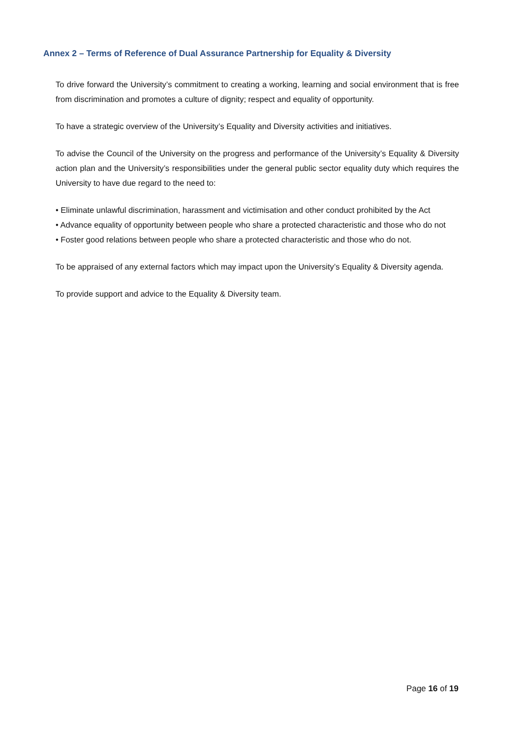Annex 2 – Terms of Reference of Dual Assurance Partnership for Equality & Diversity
To drive forward the University’s commitment to creating a working, learning and social environment that is free from discrimination and promotes a culture of dignity; respect and equality of opportunity.
To have a strategic overview of the University’s Equality and Diversity activities and initiatives.
To advise the Council of the University on the progress and performance of the University’s Equality & Diversity action plan and the University’s responsibilities under the general public sector equality duty which requires the University to have due regard to the need to:
• Eliminate unlawful discrimination, harassment and victimisation and other conduct prohibited by the Act
• Advance equality of opportunity between people who share a protected characteristic and those who do not
• Foster good relations between people who share a protected characteristic and those who do not.
To be appraised of any external factors which may impact upon the University’s Equality & Diversity agenda.
To provide support and advice to the Equality & Diversity team.
Page 16 of 19